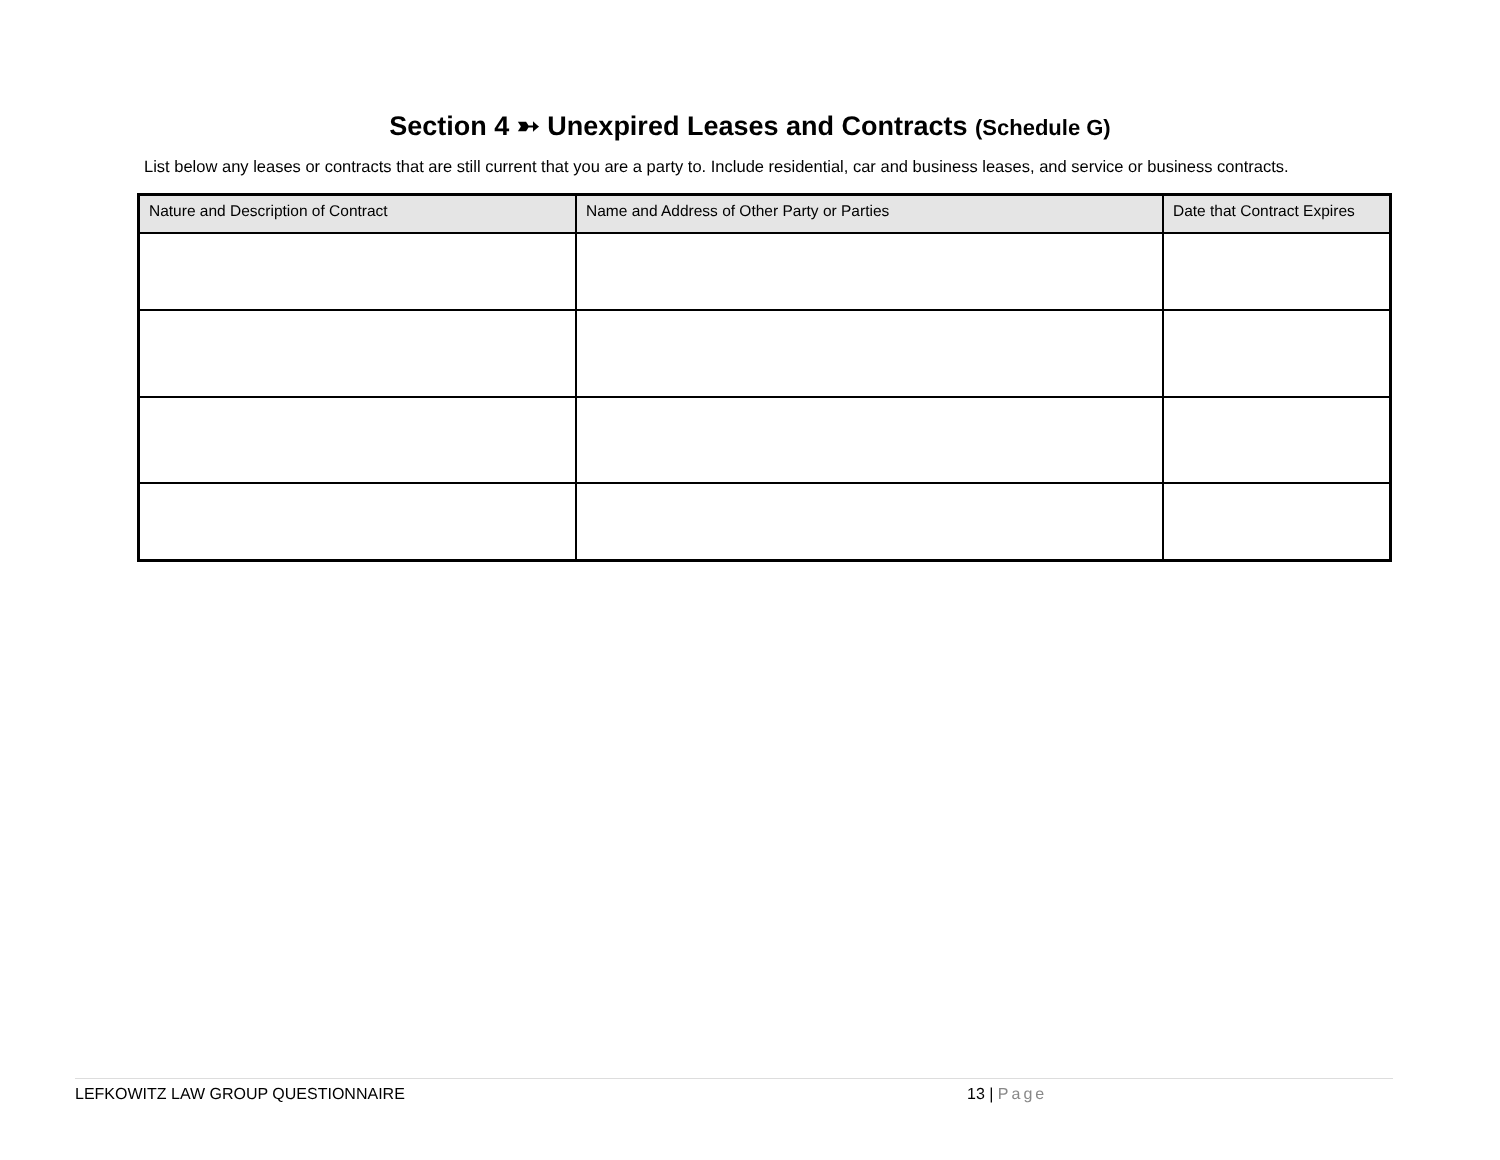Section 4 ➳ Unexpired Leases and Contracts (Schedule G)
List below any leases or contracts that are still current that you are a party to. Include residential, car and business leases, and service or business contracts.
| Nature and Description of Contract | Name and Address of Other Party or Parties | Date that Contract Expires |
| --- | --- | --- |
LEFKOWITZ LAW GROUP QUESTIONNAIRE 13 | Page